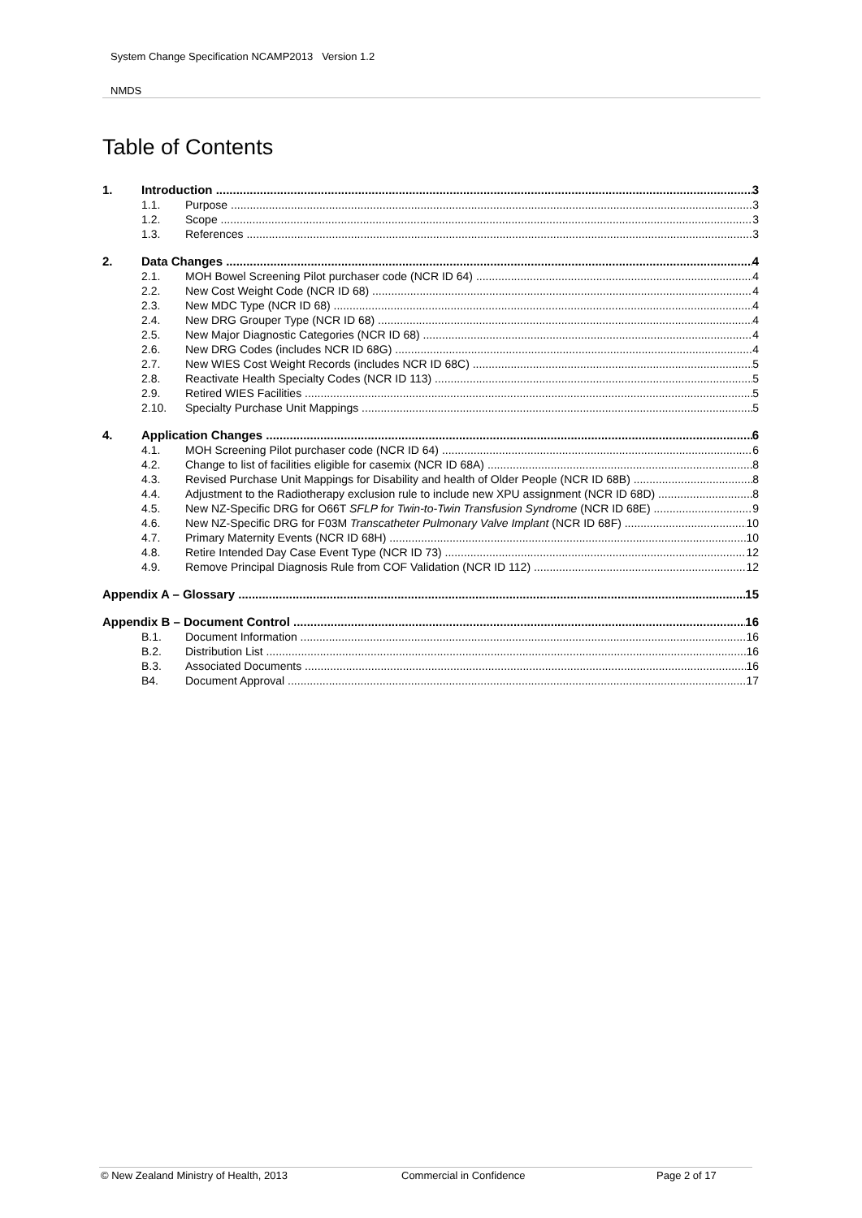System Change Specification NCAMP2013 Version 1.2
NMDS
Table of Contents
1. Introduction 3
1.1. Purpose 3
1.2. Scope 3
1.3. References 3
2. Data Changes 4
2.1. MOH Bowel Screening Pilot purchaser code (NCR ID 64) 4
2.2. New Cost Weight Code (NCR ID 68) 4
2.3. New MDC Type (NCR ID 68) 4
2.4. New DRG Grouper Type (NCR ID 68) 4
2.5. New Major Diagnostic Categories (NCR ID 68) 4
2.6. New DRG Codes (includes NCR ID 68G) 4
2.7. New WIES Cost Weight Records (includes NCR ID 68C) 5
2.8. Reactivate Health Specialty Codes (NCR ID 113) 5
2.9. Retired WIES Facilities 5
2.10. Specialty Purchase Unit Mappings 5
4. Application Changes 6
4.1. MOH Screening Pilot purchaser code (NCR ID 64) 6
4.2. Change to list of facilities eligible for casemix (NCR ID 68A) 8
4.3. Revised Purchase Unit Mappings for Disability and health of Older People (NCR ID 68B) 8
4.4. Adjustment to the Radiotherapy exclusion rule to include new XPU assignment (NCR ID 68D) 8
4.5. New NZ-Specific DRG for O66T SFLP for Twin-to-Twin Transfusion Syndrome (NCR ID 68E) 9
4.6. New NZ-Specific DRG for F03M Transcatheter Pulmonary Valve Implant (NCR ID 68F) 10
4.7. Primary Maternity Events (NCR ID 68H) 10
4.8. Retire Intended Day Case Event Type (NCR ID 73) 12
4.9. Remove Principal Diagnosis Rule from COF Validation (NCR ID 112) 12
Appendix A – Glossary 15
Appendix B – Document Control 16
B.1. Document Information 16
B.2. Distribution List 16
B.3. Associated Documents 16
B4. Document Approval 17
© New Zealand Ministry of Health, 2013 Commercial in Confidence Page 2 of 17